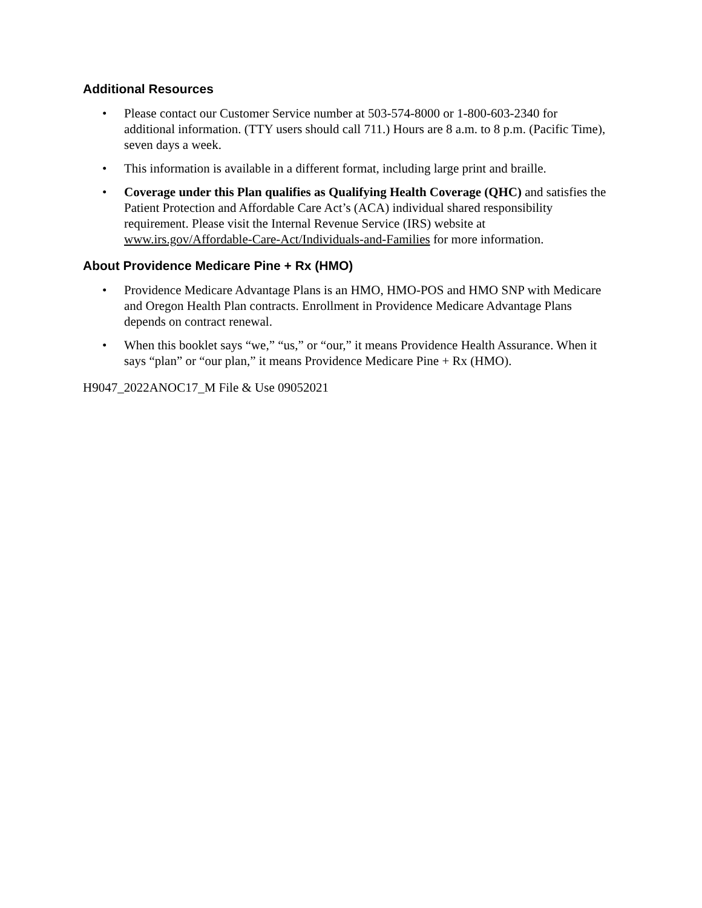Additional Resources
• Please contact our Customer Service number at 503-574-8000 or 1-800-603-2340 for additional information. (TTY users should call 711.) Hours are 8 a.m. to 8 p.m. (Pacific Time), seven days a week.
• This information is available in a different format, including large print and braille.
• Coverage under this Plan qualifies as Qualifying Health Coverage (QHC) and satisfies the Patient Protection and Affordable Care Act’s (ACA) individual shared responsibility requirement. Please visit the Internal Revenue Service (IRS) website at www.irs.gov/Affordable-Care-Act/Individuals-and-Families for more information.
About Providence Medicare Pine + Rx (HMO)
• Providence Medicare Advantage Plans is an HMO, HMO-POS and HMO SNP with Medicare and Oregon Health Plan contracts. Enrollment in Providence Medicare Advantage Plans depends on contract renewal.
• When this booklet says “we,” “us,” or “our,” it means Providence Health Assurance. When it says “plan” or “our plan,” it means Providence Medicare Pine + Rx (HMO).
H9047_2022ANOC17_M File & Use 09052021